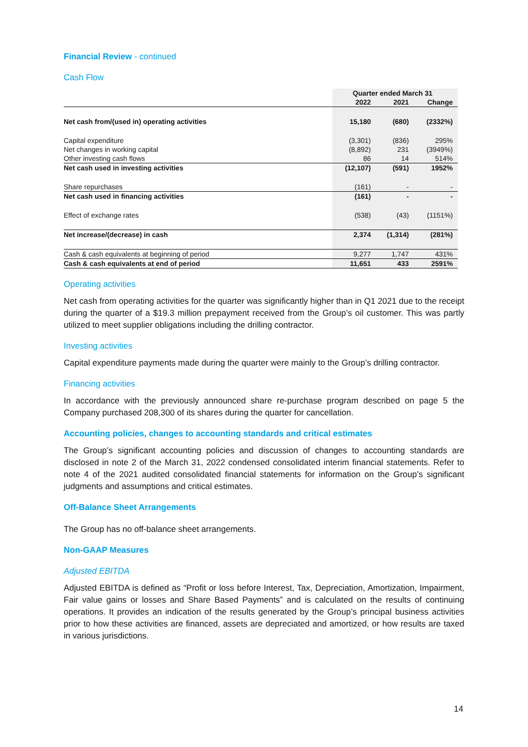Financial Review - continued
Cash Flow
| | Quarter ended March 31 | | |
| --- | --- | --- | --- |
| | 2022 | 2021 | Change |
| Net cash from/(used in) operating activities | 15,180 | (680) | (2332%) |
| Capital expenditure | (3,301) | (836) | 295% |
| Net changes in working capital | (8,892) | 231 | (3949%) |
| Other investing cash flows | 86 | 14 | 514% |
| Net cash used in investing activities | (12,107) | (591) | 1952% |
| Share repurchases | (161) | - | - |
| Net cash used in financing activities | (161) | - | - |
| Effect of exchange rates | (538) | (43) | (1151%) |
| Net increase/(decrease) in cash | 2,374 | (1,314) | (281%) |
| Cash & cash equivalents at beginning of period | 9,277 | 1,747 | 431% |
| Cash & cash equivalents at end of period | 11,651 | 433 | 2591% |
Operating activities
Net cash from operating activities for the quarter was significantly higher than in Q1 2021 due to the receipt during the quarter of a $19.3 million prepayment received from the Group’s oil customer. This was partly utilized to meet supplier obligations including the drilling contractor.
Investing activities
Capital expenditure payments made during the quarter were mainly to the Group’s drilling contractor.
Financing activities
In accordance with the previously announced share re-purchase program described on page 5 the Company purchased 208,300 of its shares during the quarter for cancellation.
Accounting policies, changes to accounting standards and critical estimates
The Group’s significant accounting policies and discussion of changes to accounting standards are disclosed in note 2 of the March 31, 2022 condensed consolidated interim financial statements. Refer to note 4 of the 2021 audited consolidated financial statements for information on the Group’s significant judgments and assumptions and critical estimates.
Off-Balance Sheet Arrangements
The Group has no off-balance sheet arrangements.
Non-GAAP Measures
Adjusted EBITDA
Adjusted EBITDA is defined as “Profit or loss before Interest, Tax, Depreciation, Amortization, Impairment, Fair value gains or losses and Share Based Payments” and is calculated on the results of continuing operations. It provides an indication of the results generated by the Group’s principal business activities prior to how these activities are financed, assets are depreciated and amortized, or how results are taxed in various jurisdictions.
14